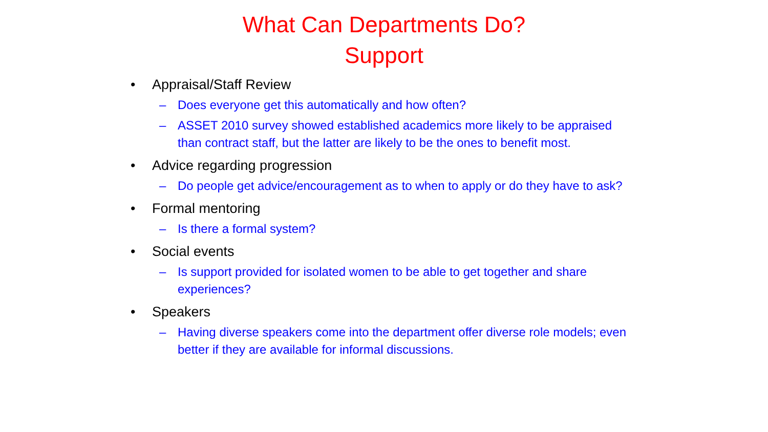What Can Departments Do?
Support
• Appraisal/Staff Review
– Does everyone get this automatically and how often?
– ASSET 2010 survey showed established academics more likely to be appraised than contract staff, but the latter are likely to be the ones to benefit most.
• Advice regarding progression
– Do people get advice/encouragement as to when to apply or do they have to ask?
• Formal mentoring
– Is there a formal system?
• Social events
– Is support provided for isolated women to be able to get together and share experiences?
• Speakers
– Having diverse speakers come into the department offer diverse role models; even better if they are available for informal discussions.